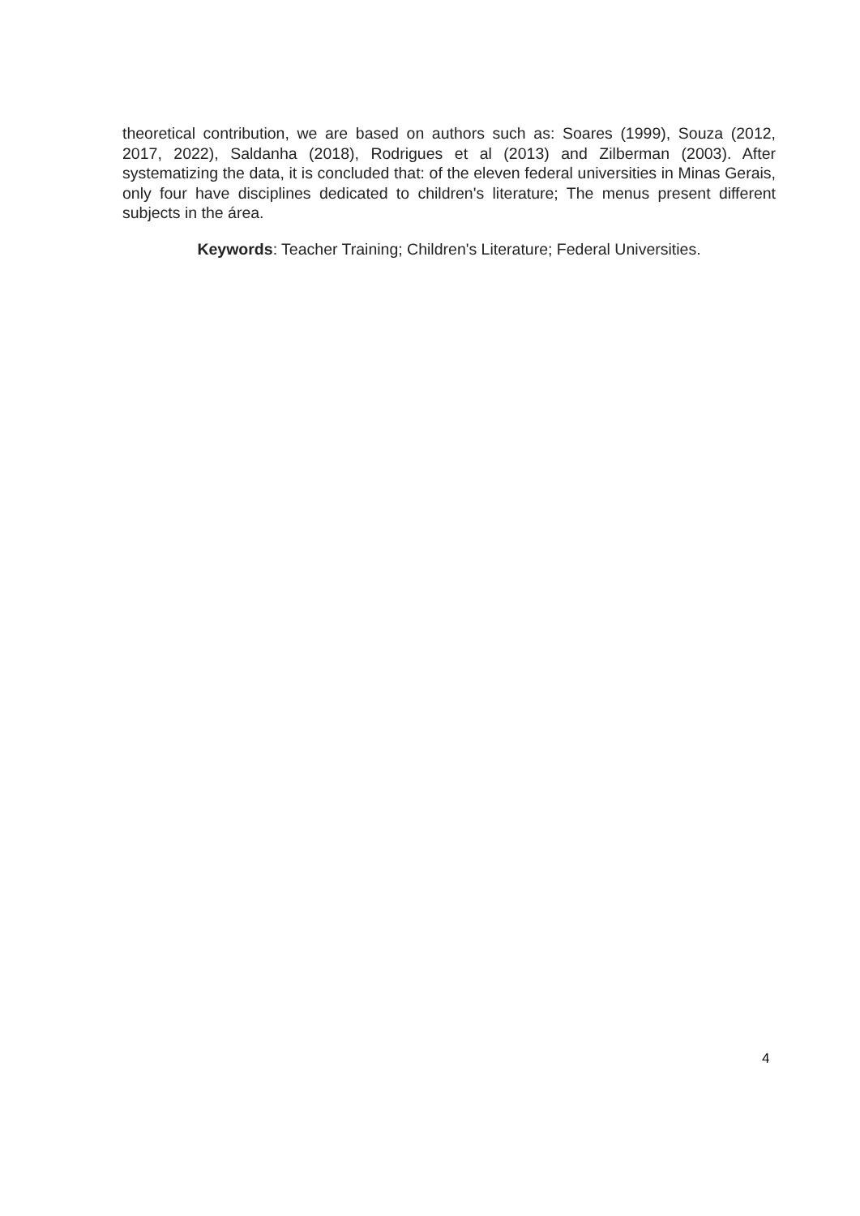theoretical contribution, we are based on authors such as: Soares (1999), Souza (2012, 2017, 2022), Saldanha (2018), Rodrigues et al (2013) and Zilberman (2003). After systematizing the data, it is concluded that: of the eleven federal universities in Minas Gerais, only four have disciplines dedicated to children's literature; The menus present different subjects in the área.
Keywords: Teacher Training; Children's Literature; Federal Universities.
4